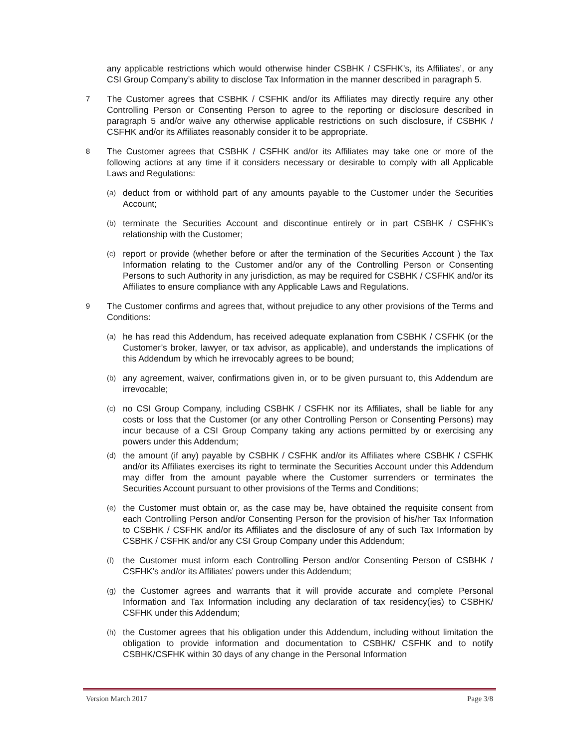any applicable restrictions which would otherwise hinder CSBHK / CSFHK’s, its Affiliates’, or any CSI Group Company’s ability to disclose Tax Information in the manner described in paragraph 5.
7
The Customer agrees that CSBHK / CSFHK and/or its Affiliates may directly require any other Controlling Person or Consenting Person to agree to the reporting or disclosure described in paragraph 5 and/or waive any otherwise applicable restrictions on such disclosure, if CSBHK / CSFHK and/or its Affiliates reasonably consider it to be appropriate.
8
The Customer agrees that CSBHK / CSFHK and/or its Affiliates may take one or more of the following actions at any time if it considers necessary or desirable to comply with all Applicable Laws and Regulations:
(a)
deduct from or withhold part of any amounts payable to the Customer under the Securities Account;
(b)
terminate the Securities Account and discontinue entirely or in part CSBHK / CSFHK’s relationship with the Customer;
(c)
report or provide (whether before or after the termination of the Securities Account ) the Tax Information relating to the Customer and/or any of the Controlling Person or Consenting Persons to such Authority in any jurisdiction, as may be required for CSBHK / CSFHK and/or its Affiliates to ensure compliance with any Applicable Laws and Regulations.
9
The Customer confirms and agrees that, without prejudice to any other provisions of the Terms and Conditions:
(a)
he has read this Addendum, has received adequate explanation from CSBHK / CSFHK (or the Customer’s broker, lawyer, or tax advisor, as applicable), and understands the implications of this Addendum by which he irrevocably agrees to be bound;
(b)
any agreement, waiver, confirmations given in, or to be given pursuant to, this Addendum are irrevocable;
(c)
no CSI Group Company, including CSBHK / CSFHK nor its Affiliates, shall be liable for any costs or loss that the Customer (or any other Controlling Person or Consenting Persons) may incur because of a CSI Group Company taking any actions permitted by or exercising any powers under this Addendum;
(d)
the amount (if any) payable by CSBHK / CSFHK and/or its Affiliates where CSBHK / CSFHK and/or its Affiliates exercises its right to terminate the Securities Account under this Addendum may differ from the amount payable where the Customer surrenders or terminates the Securities Account pursuant to other provisions of the Terms and Conditions;
(e)
the Customer must obtain or, as the case may be, have obtained the requisite consent from each Controlling Person and/or Consenting Person for the provision of his/her Tax Information to CSBHK / CSFHK and/or its Affiliates and the disclosure of any of such Tax Information by CSBHK / CSFHK and/or any CSI Group Company under this Addendum;
(f)
the Customer must inform each Controlling Person and/or Consenting Person of CSBHK / CSFHK’s and/or its Affiliates’ powers under this Addendum;
(g)
the Customer agrees and warrants that it will provide accurate and complete Personal Information and Tax Information including any declaration of tax residency(ies) to CSBHK/ CSFHK under this Addendum;
(h)
the Customer agrees that his obligation under this Addendum, including without limitation the obligation to provide information and documentation to CSBHK/ CSFHK and to notify CSBHK/CSFHK within 30 days of any change in the Personal Information
Version March 2017 Page 3/8